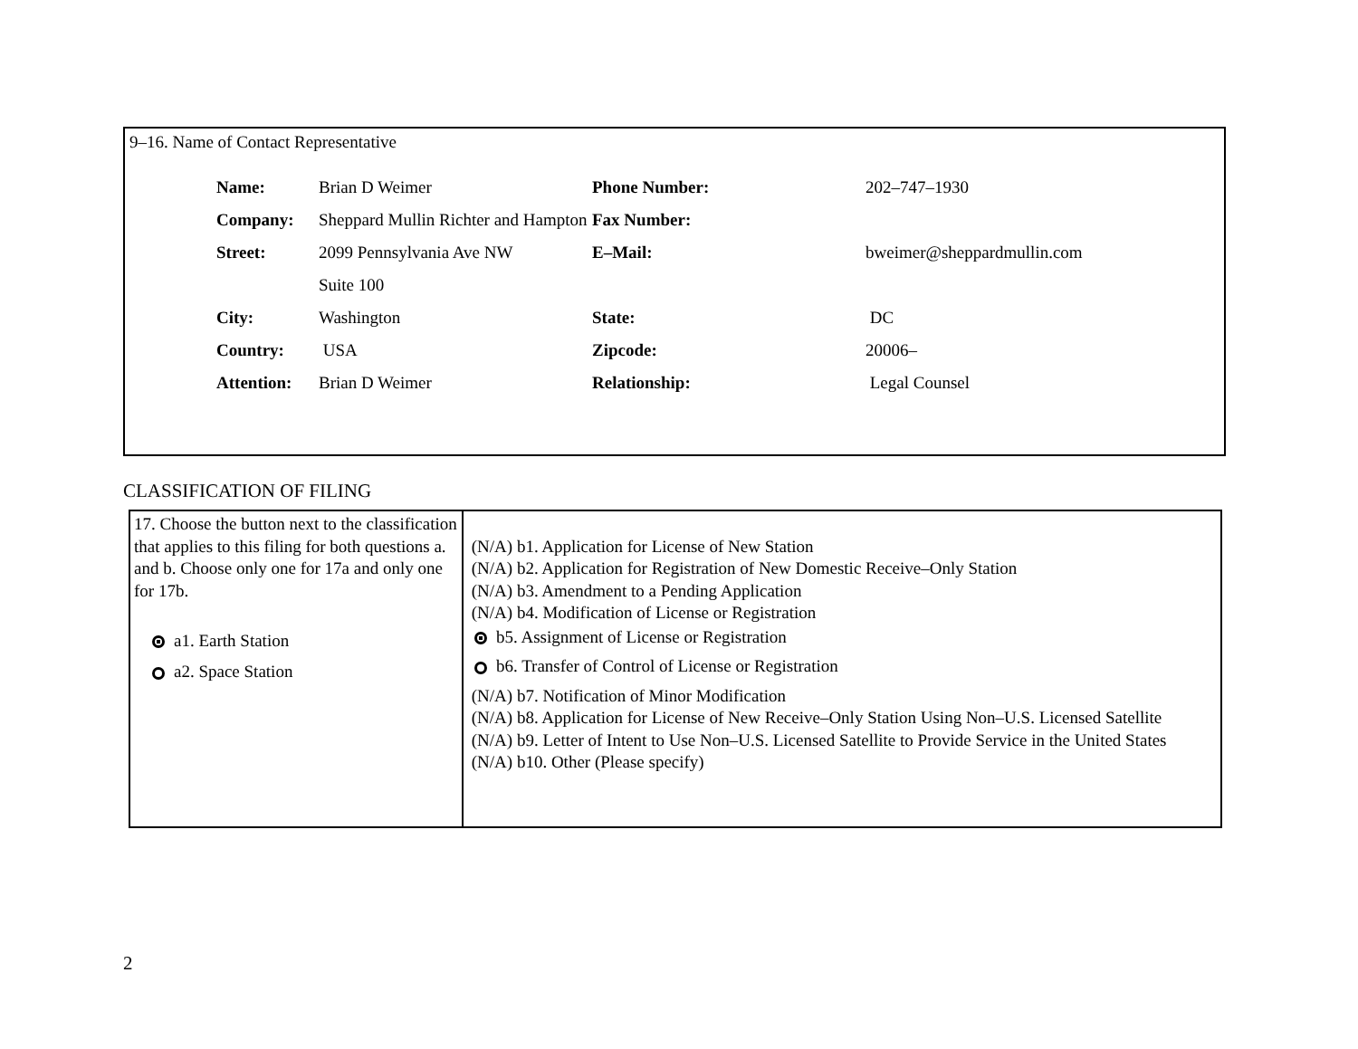9–16. Name of Contact Representative
| Name: | Brian D Weimer | Phone Number: | 202–747–1930 |
| Company: | Sheppard Mullin Richter and Hampton | Fax Number: | |
| Street: | 2099 Pennsylvania Ave NW | E–Mail: | bweimer@sheppardmullin.com |
| | Suite 100 | | |
| City: | Washington | State: | DC |
| Country: | USA | Zipcode: | 20006– |
| Attention: | Brian D Weimer | Relationship: | Legal Counsel |
CLASSIFICATION OF FILING
| 17. Choose the button next to the classification that applies to this filing for both questions a. and b. Choose only one for 17a and only one for 17b. a1. Earth Station a2. Space Station | (N/A) b1. Application for License of New Station (N/A) b2. Application for Registration of New Domestic Receive–Only Station (N/A) b3. Amendment to a Pending Application (N/A) b4. Modification of License or Registration b5. Assignment of License or Registration b6. Transfer of Control of License or Registration (N/A) b7. Notification of Minor Modification (N/A) b8. Application for License of New Receive–Only Station Using Non–U.S. Licensed Satellite (N/A) b9. Letter of Intent to Use Non–U.S. Licensed Satellite to Provide Service in the United States (N/A) b10. Other (Please specify) |
2